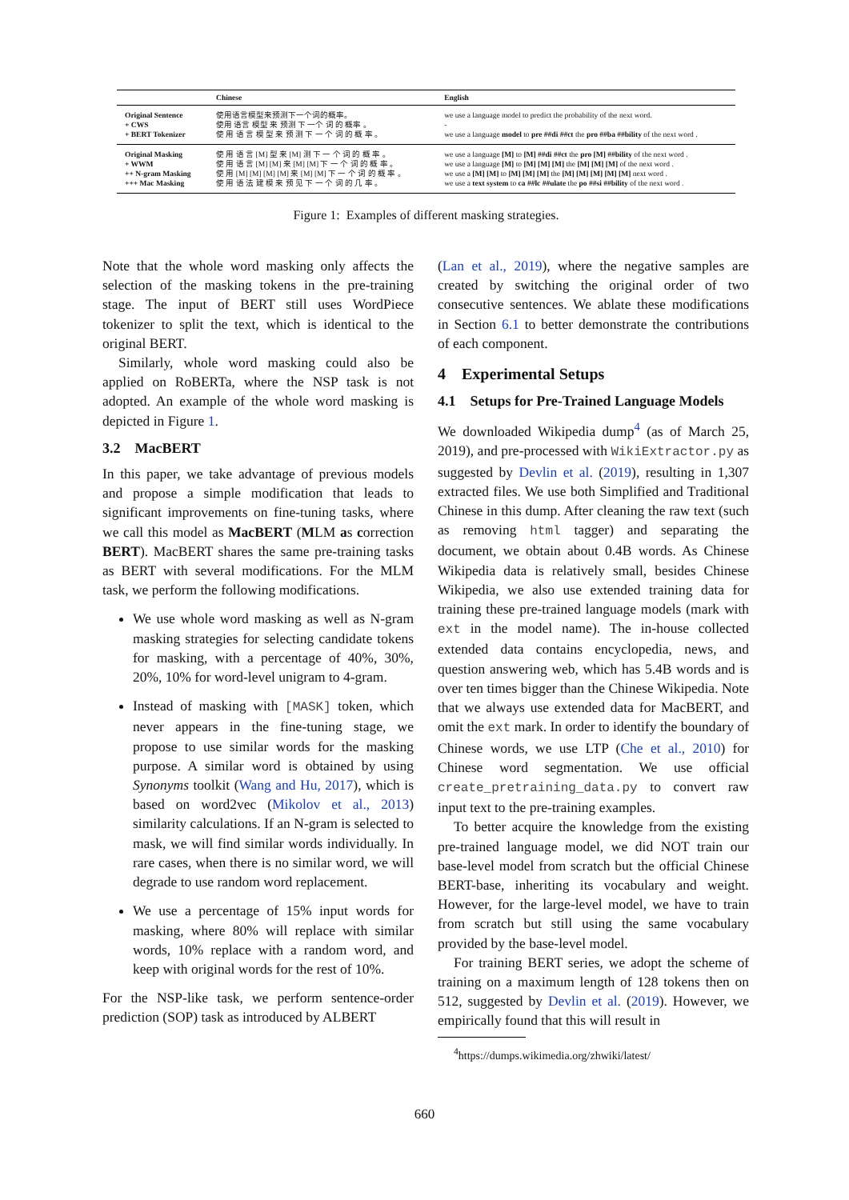| | Chinese | English |
| --- | --- | --- |
| Original Sentence + CWS + BERT Tokenizer | 使用语言模型来预测下一个词的概率。 使用 语言 模型 来 预测 下 一个 词 的 概率 。 使 用 语 言 模 型 来 预 测 下 一 个 词 的 概 率 。 | we use a language model to predict the probability of the next word. - we use a language model to pre ##di ##ct the pro ##ba ##bility of the next word . |
| Original Masking + WWM ++ N-gram Masking +++ Mac Masking | 使 用 语 言 [M] 型 来 [M] 测 下 一 个 词 的 概 率 。 使 用 语 言 [M] [M] 来 [M] [M] 下 一 个 词 的 概 率 。 使 用 [M] [M] [M] [M] 来 [M] [M] 下 一 个 词 的 概 率 。 使 用 语 法 建 模 来 预 见 下 一 个 词 的 几 率 。 | we use a language [M] to [M] ##di ##ct the pro [M] ##bility of the next word . we use a language [M] to [M] [M] [M] the [M] [M] [M] of the next word . we use a [M] [M] to [M] [M] [M] the [M] [M] [M] [M] [M] next word . we use a text system to ca ##lc ##ulate the po ##si ##bility of the next word . |
Figure 1: Examples of different masking strategies.
Note that the whole word masking only affects the selection of the masking tokens in the pre-training stage. The input of BERT still uses WordPiece tokenizer to split the text, which is identical to the original BERT.
Similarly, whole word masking could also be applied on RoBERTa, where the NSP task is not adopted. An example of the whole word masking is depicted in Figure 1.
3.2 MacBERT
In this paper, we take advantage of previous models and propose a simple modification that leads to significant improvements on fine-tuning tasks, where we call this model as MacBERT (MLM as correction BERT). MacBERT shares the same pre-training tasks as BERT with several modifications. For the MLM task, we perform the following modifications.
We use whole word masking as well as N-gram masking strategies for selecting candidate tokens for masking, with a percentage of 40%, 30%, 20%, 10% for word-level unigram to 4-gram.
Instead of masking with [MASK] token, which never appears in the fine-tuning stage, we propose to use similar words for the masking purpose. A similar word is obtained by using Synonyms toolkit (Wang and Hu, 2017), which is based on word2vec (Mikolov et al., 2013) similarity calculations. If an N-gram is selected to mask, we will find similar words individually. In rare cases, when there is no similar word, we will degrade to use random word replacement.
We use a percentage of 15% input words for masking, where 80% will replace with similar words, 10% replace with a random word, and keep with original words for the rest of 10%.
For the NSP-like task, we perform sentence-order prediction (SOP) task as introduced by ALBERT
(Lan et al., 2019), where the negative samples are created by switching the original order of two consecutive sentences. We ablate these modifications in Section 6.1 to better demonstrate the contributions of each component.
4 Experimental Setups
4.1 Setups for Pre-Trained Language Models
We downloaded Wikipedia dump<sup>4</sup> (as of March 25, 2019), and pre-processed with WikiExtractor.py as suggested by Devlin et al. (2019), resulting in 1,307 extracted files. We use both Simplified and Traditional Chinese in this dump. After cleaning the raw text (such as removing html tagger) and separating the document, we obtain about 0.4B words. As Chinese Wikipedia data is relatively small, besides Chinese Wikipedia, we also use extended training data for training these pre-trained language models (mark with ext in the model name). The in-house collected extended data contains encyclopedia, news, and question answering web, which has 5.4B words and is over ten times bigger than the Chinese Wikipedia. Note that we always use extended data for MacBERT, and omit the ext mark. In order to identify the boundary of Chinese words, we use LTP (Che et al., 2010) for Chinese word segmentation. We use official create_pretraining_data.py to convert raw input text to the pre-training examples.
To better acquire the knowledge from the existing pre-trained language model, we did NOT train our base-level model from scratch but the official Chinese BERT-base, inheriting its vocabulary and weight. However, for the large-level model, we have to train from scratch but still using the same vocabulary provided by the base-level model.
For training BERT series, we adopt the scheme of training on a maximum length of 128 tokens then on 512, suggested by Devlin et al. (2019). However, we empirically found that this will result in
<sup>4</sup> https://dumps.wikimedia.org/zhwiki/latest/
660